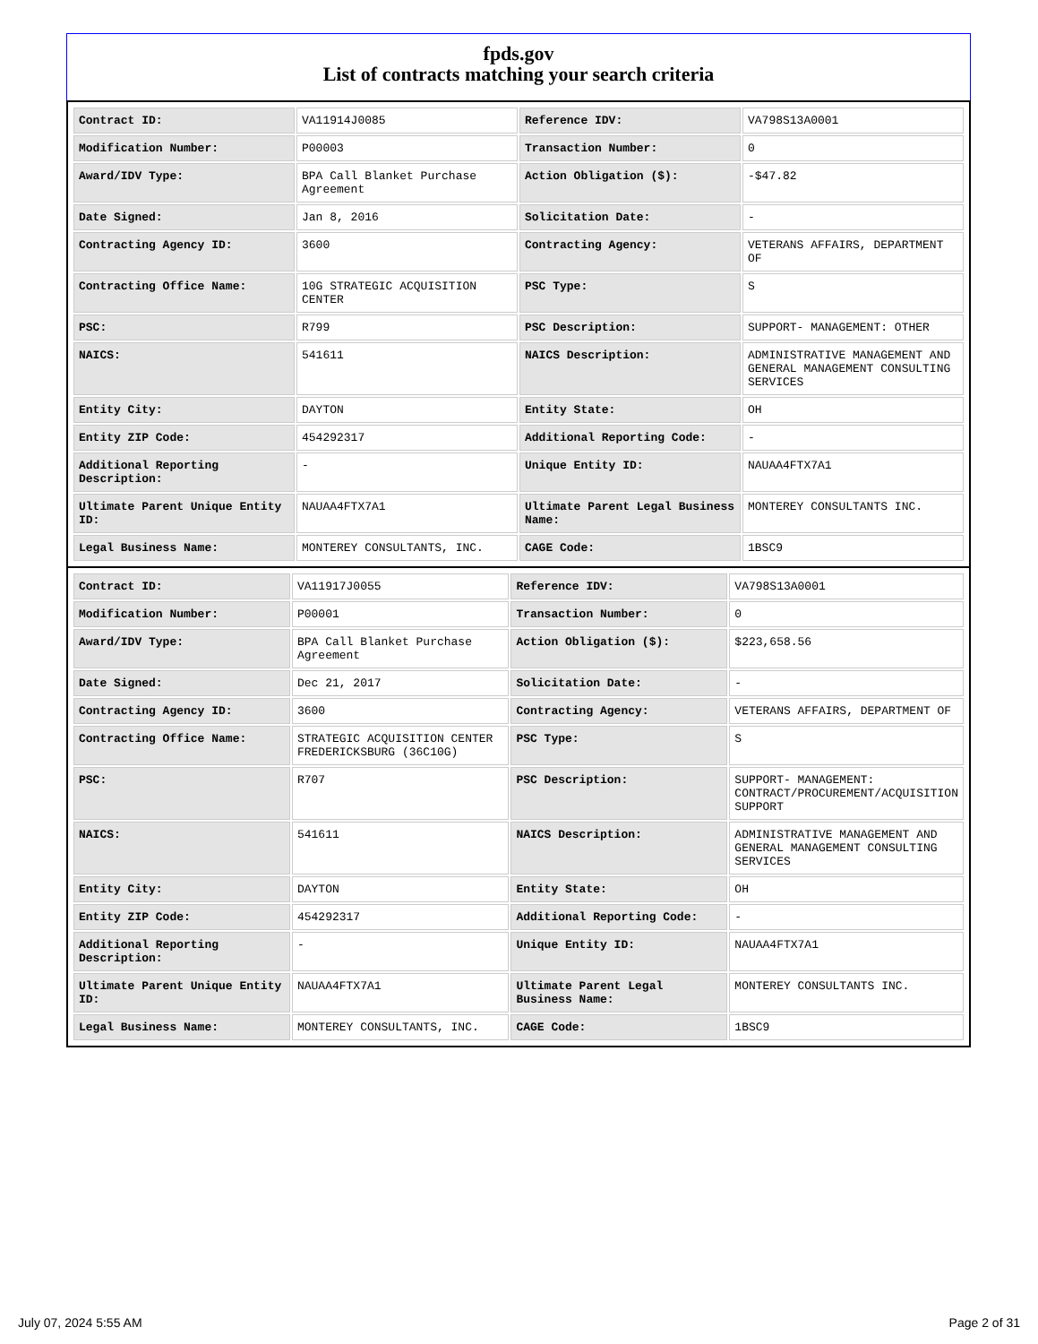fpds.gov
List of contracts matching your search criteria
| Contract ID: | VA11914J0085 | Reference IDV: | VA798S13A0001 |
| Modification Number: | P00003 | Transaction Number: | 0 |
| Award/IDV Type: | BPA Call Blanket Purchase Agreement | Action Obligation ($): | -$47.82 |
| Date Signed: | Jan 8, 2016 | Solicitation Date: | - |
| Contracting Agency ID: | 3600 | Contracting Agency: | VETERANS AFFAIRS, DEPARTMENT OF |
| Contracting Office Name: | 10G STRATEGIC ACQUISITION CENTER | PSC Type: | S |
| PSC: | R799 | PSC Description: | SUPPORT- MANAGEMENT: OTHER |
| NAICS: | 541611 | NAICS Description: | ADMINISTRATIVE MANAGEMENT AND GENERAL MANAGEMENT CONSULTING SERVICES |
| Entity City: | DAYTON | Entity State: | OH |
| Entity ZIP Code: | 454292317 | Additional Reporting Code: | - |
| Additional Reporting Description: | - | Unique Entity ID: | NAUAA4FTX7A1 |
| Ultimate Parent Unique Entity ID: | NAUAA4FTX7A1 | Ultimate Parent Legal Business Name: | MONTEREY CONSULTANTS INC. |
| Legal Business Name: | MONTEREY CONSULTANTS, INC. | CAGE Code: | 1BSC9 |
| Contract ID: | VA11917J0055 | Reference IDV: | VA798S13A0001 |
| Modification Number: | P00001 | Transaction Number: | 0 |
| Award/IDV Type: | BPA Call Blanket Purchase Agreement | Action Obligation ($): | $223,658.56 |
| Date Signed: | Dec 21, 2017 | Solicitation Date: | - |
| Contracting Agency ID: | 3600 | Contracting Agency: | VETERANS AFFAIRS, DEPARTMENT OF |
| Contracting Office Name: | STRATEGIC ACQUISITION CENTER FREDERICKSBURG (36C10G) | PSC Type: | S |
| PSC: | R707 | PSC Description: | SUPPORT- MANAGEMENT: CONTRACT/PROCUREMENT/ACQUISITION SUPPORT |
| NAICS: | 541611 | NAICS Description: | ADMINISTRATIVE MANAGEMENT AND GENERAL MANAGEMENT CONSULTING SERVICES |
| Entity City: | DAYTON | Entity State: | OH |
| Entity ZIP Code: | 454292317 | Additional Reporting Code: | - |
| Additional Reporting Description: | - | Unique Entity ID: | NAUAA4FTX7A1 |
| Ultimate Parent Unique Entity ID: | NAUAA4FTX7A1 | Ultimate Parent Legal Business Name: | MONTEREY CONSULTANTS INC. |
| Legal Business Name: | MONTEREY CONSULTANTS, INC. | CAGE Code: | 1BSC9 |
July 07, 2024 5:55 AM Page 2 of 31